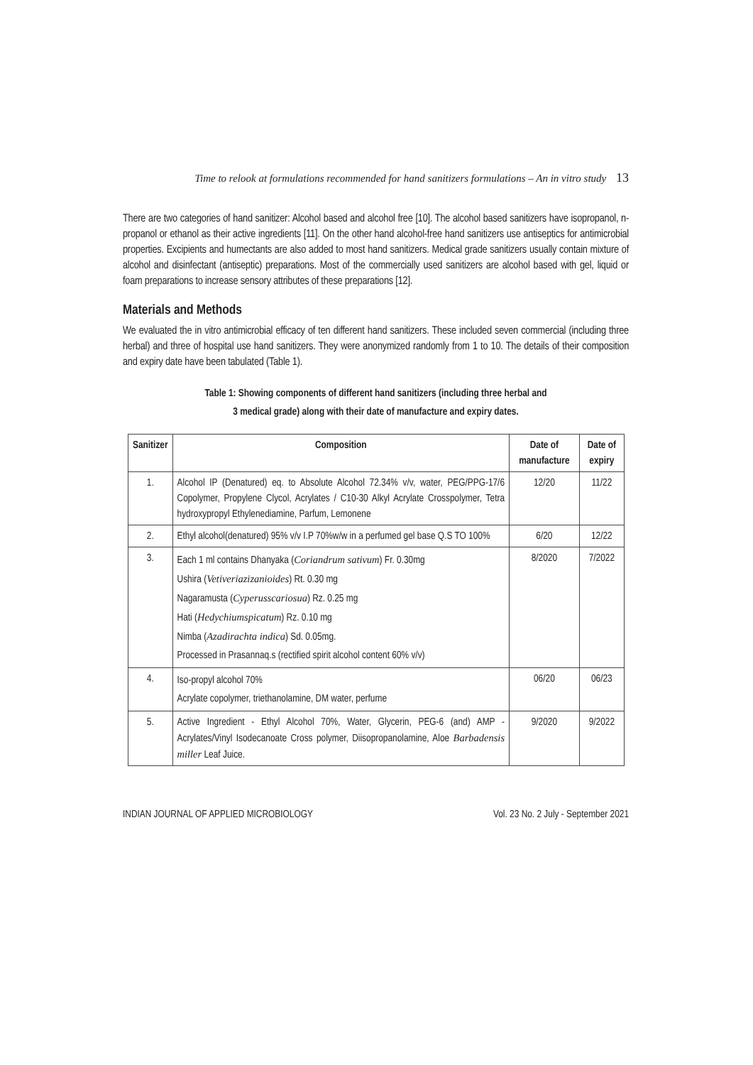Time to relook at formulations recommended for hand sanitizers formulations – An in vitro study 13
There are two categories of hand sanitizer: Alcohol based and alcohol free [10]. The alcohol based sanitizers have isopropanol, n-propanol or ethanol as their active ingredients [11]. On the other hand alcohol-free hand sanitizers use antiseptics for antimicrobial properties. Excipients and humectants are also added to most hand sanitizers. Medical grade sanitizers usually contain mixture of alcohol and disinfectant (antiseptic) preparations. Most of the commercially used sanitizers are alcohol based with gel, liquid or foam preparations to increase sensory attributes of these preparations [12].
Materials and Methods
We evaluated the in vitro antimicrobial efficacy of ten different hand sanitizers. These included seven commercial (including three herbal) and three of hospital use hand sanitizers. They were anonymized randomly from 1 to 10. The details of their composition and expiry date have been tabulated (Table 1).
Table 1: Showing components of different hand sanitizers (including three herbal and
3 medical grade) along with their date of manufacture and expiry dates.
| Sanitizer | Composition | Date of manufacture | Date of expiry |
| --- | --- | --- | --- |
| 1. | Alcohol IP (Denatured) eq. to Absolute Alcohol 72.34% v/v, water, PEG/PPG-17/6 Copolymer, Propylene Clycol, Acrylates / C10-30 Alkyl Acrylate Crosspolymer, Tetra hydroxypropyl Ethylenediamine, Parfum, Lemonene | 12/20 | 11/22 |
| 2. | Ethyl alcohol(denatured) 95% v/v I.P 70%w/w in a perfumed gel base Q.S TO 100% | 6/20 | 12/22 |
| 3. | Each 1 ml contains Dhanyaka ( Coriandrum sativum ) Fr. 0.30mg Ushira ( Vetiveriazizanioides ) Rt. 0.30 mg Nagaramusta ( Cyperusscariosua ) Rz. 0.25 mg Hati ( Hedychiumspicatum ) Rz. 0.10 mg Nimba ( Azadirachta indica ) Sd. 0.05mg. Processed in Prasannaq.s (rectified spirit alcohol content 60% v/v) | 8/2020 | 7/2022 |
| 4. | Iso-propyl alcohol 70% Acrylate copolymer, triethanolamine, DM water, perfume | 06/20 | 06/23 |
| 5. | Active Ingredient - Ethyl Alcohol 70%, Water, Glycerin, PEG-6 (and) AMP - Acrylates/Vinyl Isodecanoate Cross polymer, Diisopropanolamine, Aloe Barbadensis miller Leaf Juice. | 9/2020 | 9/2022 |
INDIAN JOURNAL OF APPLIED MICROBIOLOGY Vol. 23 No. 2 July - September 2021